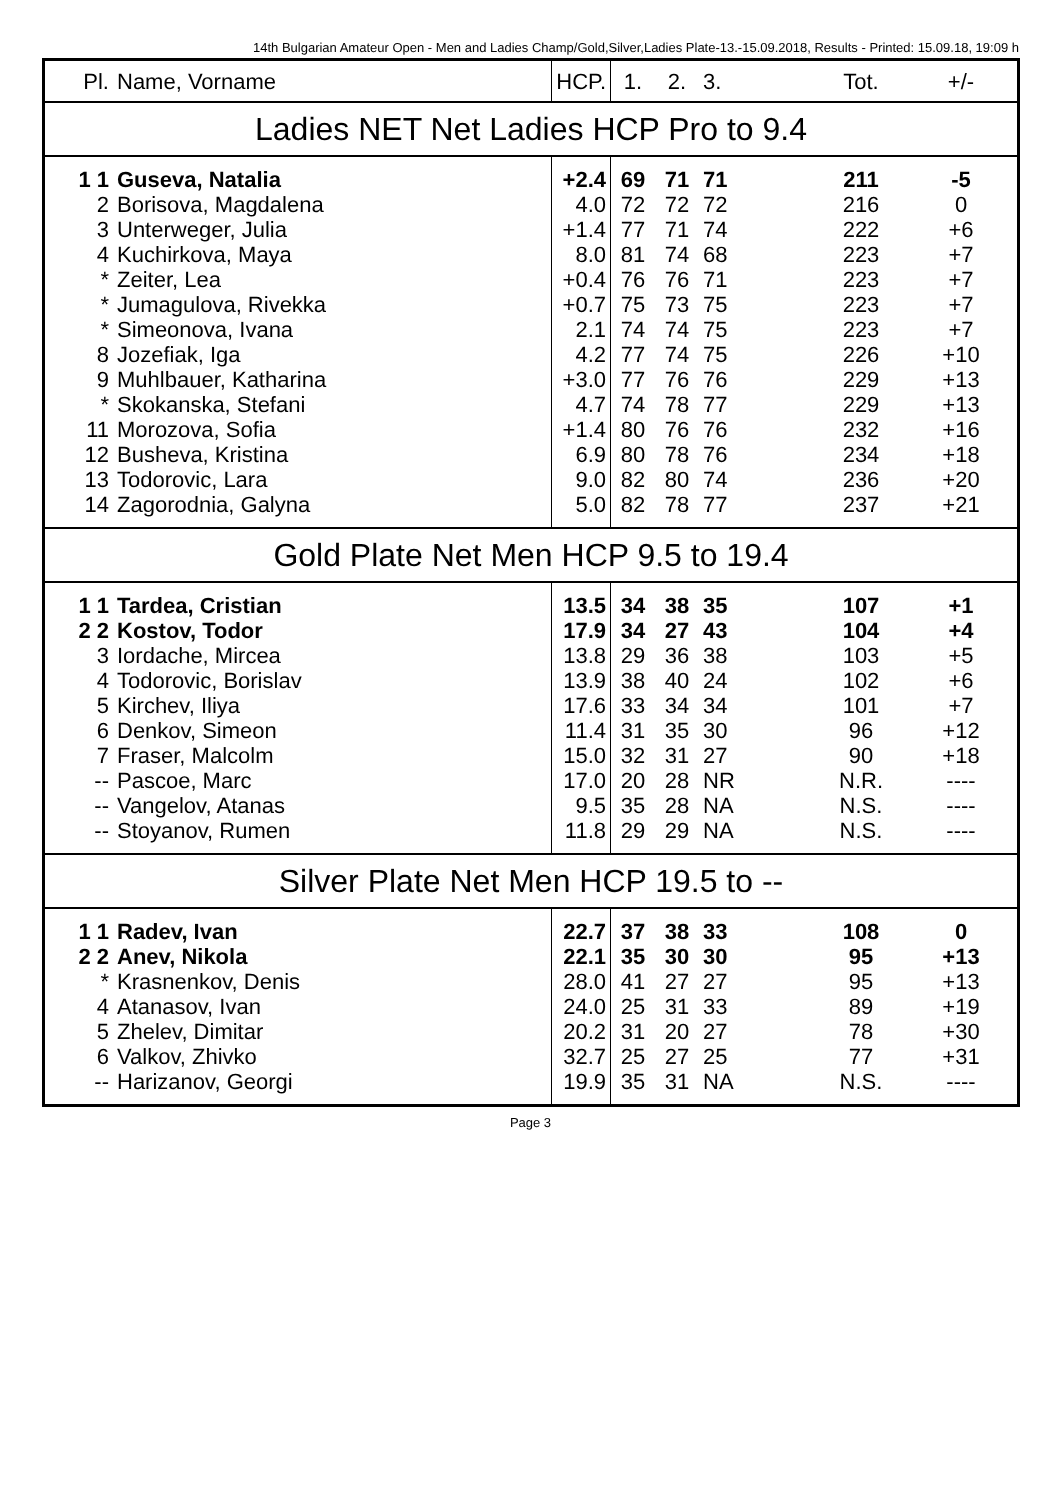14th Bulgarian Amateur Open - Men and Ladies Champ/Gold,Silver,Ladies Plate-13.-15.09.2018, Results - Printed: 15.09.18, 19:09 h
| Pl. | Name, Vorname | HCP. | 1. | 2. | 3. | Tot. | +/- |
| --- | --- | --- | --- | --- | --- | --- | --- |
| Ladies NET Net Ladies HCP Pro to 9.4 | | | | | | | |
| 1 1 | Guseva, Natalia | +2.4 | 69 | 71 | 71 | 211 | -5 |
| 2 | Borisova, Magdalena | 4.0 | 72 | 72 | 72 | 216 | 0 |
| 3 | Unterweger, Julia | +1.4 | 77 | 71 | 74 | 222 | +6 |
| 4 | Kuchirkova, Maya | 8.0 | 81 | 74 | 68 | 223 | +7 |
| * | Zeiter, Lea | +0.4 | 76 | 76 | 71 | 223 | +7 |
| * | Jumagulova, Rivekka | +0.7 | 75 | 73 | 75 | 223 | +7 |
| * | Simeonova, Ivana | 2.1 | 74 | 74 | 75 | 223 | +7 |
| 8 | Jozefiak, Iga | 4.2 | 77 | 74 | 75 | 226 | +10 |
| 9 | Muhlbauer, Katharina | +3.0 | 77 | 76 | 76 | 229 | +13 |
| * | Skokanska, Stefani | 4.7 | 74 | 78 | 77 | 229 | +13 |
| 11 | Morozova, Sofia | +1.4 | 80 | 76 | 76 | 232 | +16 |
| 12 | Busheva, Kristina | 6.9 | 80 | 78 | 76 | 234 | +18 |
| 13 | Todorovic, Lara | 9.0 | 82 | 80 | 74 | 236 | +20 |
| 14 | Zagorodnia, Galyna | 5.0 | 82 | 78 | 77 | 237 | +21 |
| Gold Plate Net Men HCP 9.5 to 19.4 | | | | | | | |
| 1 1 | Tardea, Cristian | 13.5 | 34 | 38 | 35 | 107 | +1 |
| 2 2 | Kostov, Todor | 17.9 | 34 | 27 | 43 | 104 | +4 |
| 3 | Iordache, Mircea | 13.8 | 29 | 36 | 38 | 103 | +5 |
| 4 | Todorovic, Borislav | 13.9 | 38 | 40 | 24 | 102 | +6 |
| 5 | Kirchev, Iliya | 17.6 | 33 | 34 | 34 | 101 | +7 |
| 6 | Denkov, Simeon | 11.4 | 31 | 35 | 30 | 96 | +12 |
| 7 | Fraser, Malcolm | 15.0 | 32 | 31 | 27 | 90 | +18 |
| -- | Pascoe, Marc | 17.0 | 20 | 28 | NR | N.R. | ---- |
| -- | Vangelov, Atanas | 9.5 | 35 | 28 | NA | N.S. | ---- |
| -- | Stoyanov, Rumen | 11.8 | 29 | 29 | NA | N.S. | ---- |
| Silver Plate Net Men HCP 19.5 to -- | | | | | | | |
| 1 1 | Radev, Ivan | 22.7 | 37 | 38 | 33 | 108 | 0 |
| 2 2 | Anev, Nikola | 22.1 | 35 | 30 | 30 | 95 | +13 |
| * | Krasnenkov, Denis | 28.0 | 41 | 27 | 27 | 95 | +13 |
| 4 | Atanasov, Ivan | 24.0 | 25 | 31 | 33 | 89 | +19 |
| 5 | Zhelev, Dimitar | 20.2 | 31 | 20 | 27 | 78 | +30 |
| 6 | Valkov, Zhivko | 32.7 | 25 | 27 | 25 | 77 | +31 |
| -- | Harizanov, Georgi | 19.9 | 35 | 31 | NA | N.S. | ---- |
Page 3